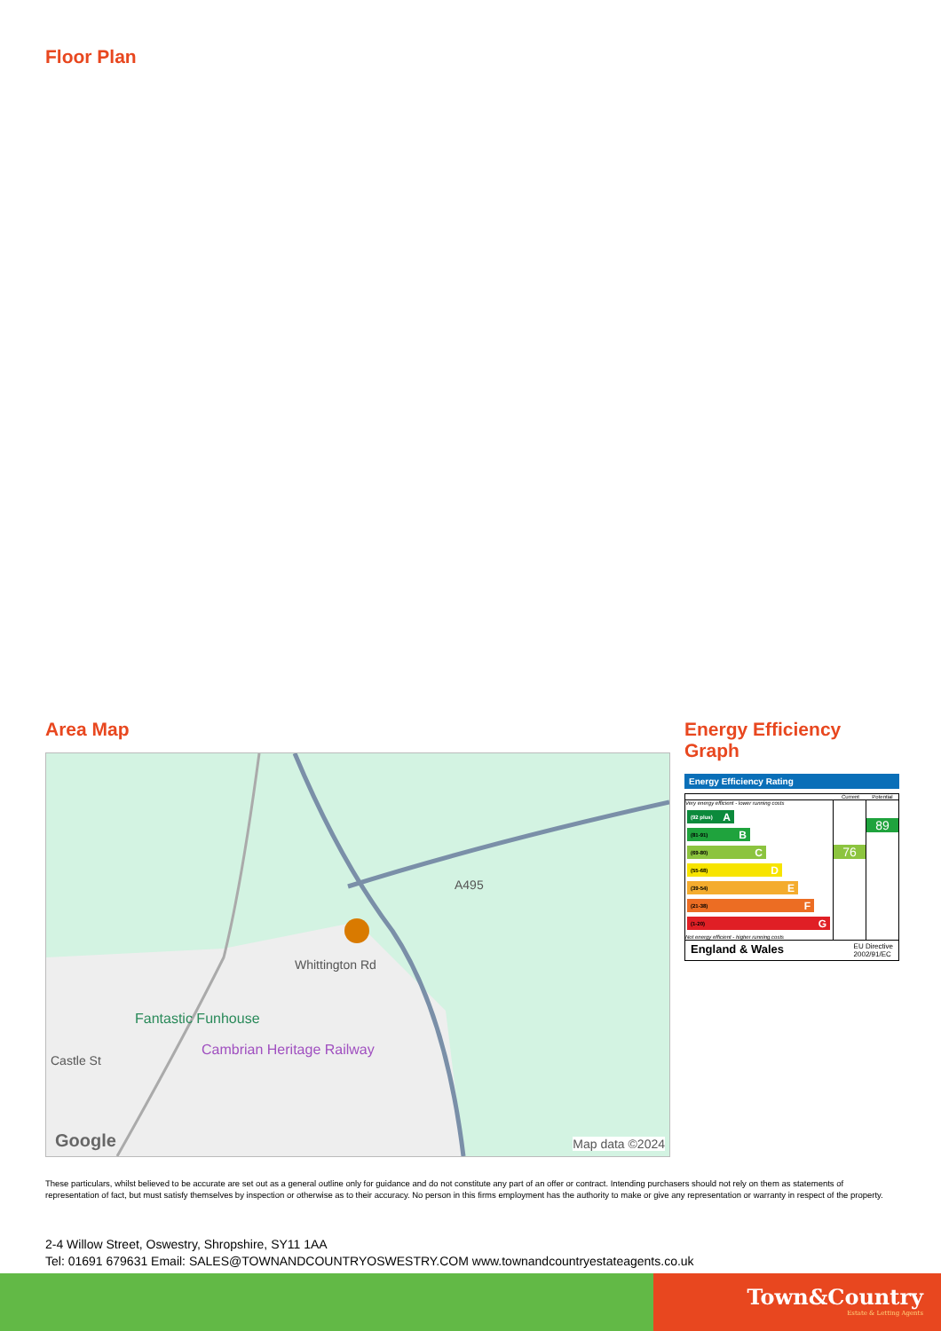Floor Plan
Area Map
A495
Whittington Rd
Fantastic Funhouse
Cambrian Heritage Railway
Castle St
Google Map data ©2024
Energy Efficiency Graph
Energy Efficiency Rating
Current Potential
Very energy efficient - lower running costs
(92 plus) A
(81-91) B
(69-80) C
(55-68) D
(39-54) E
(21-38) F
(1-20) G
Not energy efficient - higher running costs
76
89
England & Wales EU Directive
2002/91/EC
These particulars, whilst believed to be accurate are set out as a general outline only for guidance and do not constitute any part of an offer or contract. Intending purchasers should not rely on them as statements of representation of fact, but must satisfy themselves by inspection or otherwise as to their accuracy. No person in this firms employment has the authority to make or give any representation or warranty in respect of the property.
2-4 Willow Street, Oswestry, Shropshire, SY11 1AA
Tel: 01691 679631 Email: SALES@TOWNANDCOUNTRYOSWESTRY.COM www.townandcountryestateagents.co.uk
Town&Country
Estate & Letting Agents